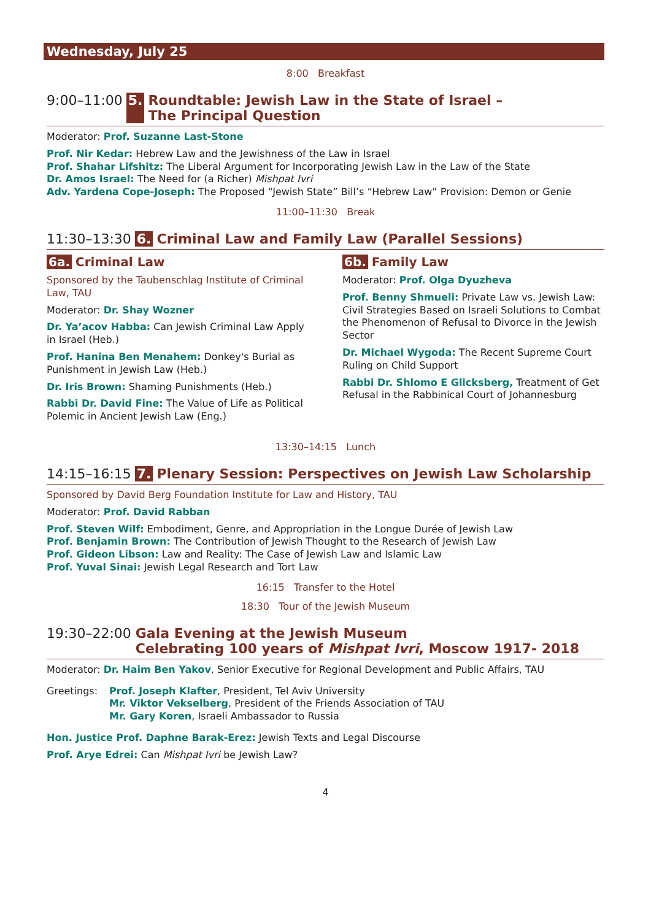Wednesday, July 25
8:00 Breakfast
9:00–11:00 5. Roundtable: Jewish Law in the State of Israel –
The Principal Question
Moderator: Prof. Suzanne Last-Stone
Prof. Nir Kedar: Hebrew Law and the Jewishness of the Law in Israel
Prof. Shahar Lifshitz: The Liberal Argument for Incorporating Jewish Law in the Law of the State
Dr. Amos Israel: The Need for (a Richer) Mishpat Ivri
Adv. Yardena Cope-Joseph: The Proposed “Jewish State” Bill’s “Hebrew Law” Provision: Demon or Genie
11:00–11:30 Break
11:30–13:30 6. Criminal Law and Family Law (Parallel Sessions)
6a. Criminal Law
Sponsored by the Taubenschlag Institute of Criminal Law, TAU
Moderator: Dr. Shay Wozner
Dr. Ya’acov Habba: Can Jewish Criminal Law Apply in Israel (Heb.)
Prof. Hanina Ben Menahem: Donkey's Burial as Punishment in Jewish Law (Heb.)
Dr. Iris Brown: Shaming Punishments (Heb.)
Rabbi Dr. David Fine: The Value of Life as Political Polemic in Ancient Jewish Law (Eng.)
6b. Family Law
Moderator: Prof. Olga Dyuzheva
Prof. Benny Shmueli: Private Law vs. Jewish Law: Civil Strategies Based on Israeli Solutions to Combat the Phenomenon of Refusal to Divorce in the Jewish Sector
Dr. Michael Wygoda: The Recent Supreme Court Ruling on Child Support
Rabbi Dr. Shlomo E Glicksberg, Treatment of Get Refusal in the Rabbinical Court of Johannesburg
13:30–14:15 Lunch
14:15–16:15 7. Plenary Session: Perspectives on Jewish Law Scholarship
Sponsored by David Berg Foundation Institute for Law and History, TAU
Moderator: Prof. David Rabban
Prof. Steven Wilf: Embodiment, Genre, and Appropriation in the Longue Durée of Jewish Law
Prof. Benjamin Brown: The Contribution of Jewish Thought to the Research of Jewish Law
Prof. Gideon Libson: Law and Reality: The Case of Jewish Law and Islamic Law
Prof. Yuval Sinai: Jewish Legal Research and Tort Law
16:15 Transfer to the Hotel
18:30 Tour of the Jewish Museum
19:30–22:00 Gala Evening at the Jewish Museum
Celebrating 100 years of Mishpat Ivri, Moscow 1917- 2018
Moderator: Dr. Haim Ben Yakov, Senior Executive for Regional Development and Public Affairs, TAU
Greetings: Prof. Joseph Klafter, President, Tel Aviv University
Mr. Viktor Vekselberg, President of the Friends Association of TAU
Mr. Gary Koren, Israeli Ambassador to Russia
Hon. Justice Prof. Daphne Barak-Erez: Jewish Texts and Legal Discourse
Prof. Arye Edrei: Can Mishpat Ivri be Jewish Law?
4